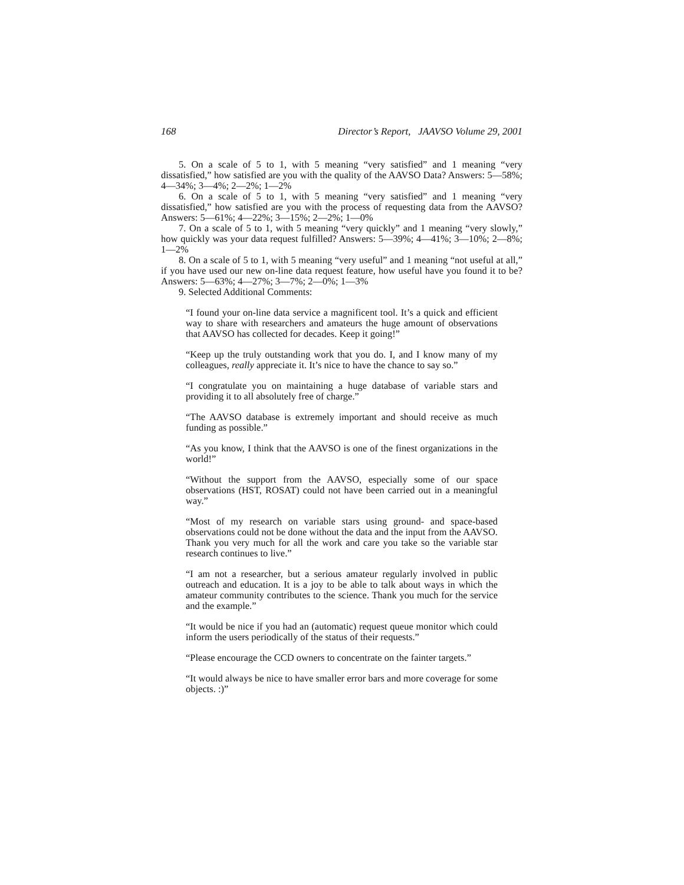168 Director’s Report, JAAVSO Volume 29, 2001
5. On a scale of 5 to 1, with 5 meaning “very satisfied” and 1 meaning “very dissatisfied,” how satisfied are you with the quality of the AAVSO Data? Answers: 5—58%; 4—34%; 3—4%; 2—2%; 1—2%
6. On a scale of 5 to 1, with 5 meaning “very satisfied” and 1 meaning “very dissatisfied,” how satisfied are you with the process of requesting data from the AAVSO? Answers: 5—61%; 4—22%; 3—15%; 2—2%; 1—0%
7. On a scale of 5 to 1, with 5 meaning “very quickly” and 1 meaning “very slowly,” how quickly was your data request fulfilled? Answers: 5—39%; 4—41%; 3—10%; 2—8%; 1—2%
8. On a scale of 5 to 1, with 5 meaning “very useful” and 1 meaning “not useful at all,” if you have used our new on-line data request feature, how useful have you found it to be? Answers: 5—63%; 4—27%; 3—7%; 2—0%; 1—3%
9. Selected Additional Comments:
“I found your on-line data service a magnificent tool. It’s a quick and efficient way to share with researchers and amateurs the huge amount of observations that AAVSO has collected for decades. Keep it going!”
“Keep up the truly outstanding work that you do. I, and I know many of my colleagues, really appreciate it. It’s nice to have the chance to say so.”
“I congratulate you on maintaining a huge database of variable stars and providing it to all absolutely free of charge.”
“The AAVSO database is extremely important and should receive as much funding as possible.”
“As you know, I think that the AAVSO is one of the finest organizations in the world!”
“Without the support from the AAVSO, especially some of our space observations (HST, ROSAT) could not have been carried out in a meaningful way.”
“Most of my research on variable stars using ground- and space-based observations could not be done without the data and the input from the AAVSO. Thank you very much for all the work and care you take so the variable star research continues to live.”
“I am not a researcher, but a serious amateur regularly involved in public outreach and education. It is a joy to be able to talk about ways in which the amateur community contributes to the science. Thank you much for the service and the example.”
“It would be nice if you had an (automatic) request queue monitor which could inform the users periodically of the status of their requests.”
“Please encourage the CCD owners to concentrate on the fainter targets.”
“It would always be nice to have smaller error bars and more coverage for some objects. :)”